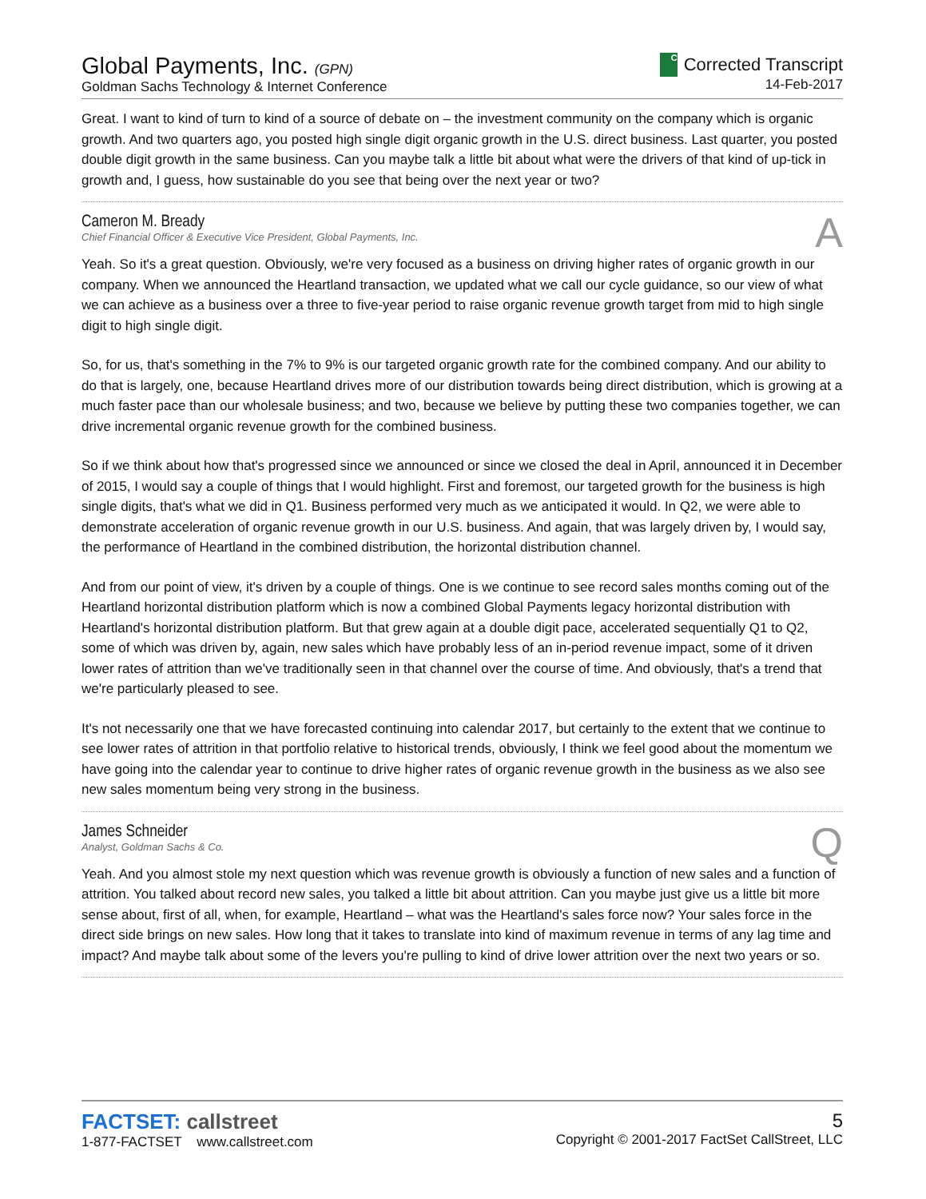Global Payments, Inc. (GPN)
Goldman Sachs Technology & Internet Conference
C Corrected Transcript
14-Feb-2017
Great. I want to kind of turn to kind of a source of debate on – the investment community on the company which is organic growth. And two quarters ago, you posted high single digit organic growth in the U.S. direct business. Last quarter, you posted double digit growth in the same business. Can you maybe talk a little bit about what were the drivers of that kind of up-tick in growth and, I guess, how sustainable do you see that being over the next year or two?
Cameron M. Bready
Chief Financial Officer & Executive Vice President, Global Payments, Inc.
A
Yeah. So it's a great question. Obviously, we're very focused as a business on driving higher rates of organic growth in our company. When we announced the Heartland transaction, we updated what we call our cycle guidance, so our view of what we can achieve as a business over a three to five-year period to raise organic revenue growth target from mid to high single digit to high single digit.
So, for us, that's something in the 7% to 9% is our targeted organic growth rate for the combined company. And our ability to do that is largely, one, because Heartland drives more of our distribution towards being direct distribution, which is growing at a much faster pace than our wholesale business; and two, because we believe by putting these two companies together, we can drive incremental organic revenue growth for the combined business.
So if we think about how that's progressed since we announced or since we closed the deal in April, announced it in December of 2015, I would say a couple of things that I would highlight. First and foremost, our targeted growth for the business is high single digits, that's what we did in Q1. Business performed very much as we anticipated it would. In Q2, we were able to demonstrate acceleration of organic revenue growth in our U.S. business. And again, that was largely driven by, I would say, the performance of Heartland in the combined distribution, the horizontal distribution channel.
And from our point of view, it's driven by a couple of things. One is we continue to see record sales months coming out of the Heartland horizontal distribution platform which is now a combined Global Payments legacy horizontal distribution with Heartland's horizontal distribution platform. But that grew again at a double digit pace, accelerated sequentially Q1 to Q2, some of which was driven by, again, new sales which have probably less of an in-period revenue impact, some of it driven lower rates of attrition than we've traditionally seen in that channel over the course of time. And obviously, that's a trend that we're particularly pleased to see.
It's not necessarily one that we have forecasted continuing into calendar 2017, but certainly to the extent that we continue to see lower rates of attrition in that portfolio relative to historical trends, obviously, I think we feel good about the momentum we have going into the calendar year to continue to drive higher rates of organic revenue growth in the business as we also see new sales momentum being very strong in the business.
James Schneider
Analyst, Goldman Sachs & Co.
Q
Yeah. And you almost stole my next question which was revenue growth is obviously a function of new sales and a function of attrition. You talked about record new sales, you talked a little bit about attrition. Can you maybe just give us a little bit more sense about, first of all, when, for example, Heartland – what was the Heartland's sales force now? Your sales force in the direct side brings on new sales. How long that it takes to translate into kind of maximum revenue in terms of any lag time and impact? And maybe talk about some of the levers you're pulling to kind of drive lower attrition over the next two years or so.
FACTSET: callstreet
1-877-FACTSET www.callstreet.com
5
Copyright © 2001-2017 FactSet CallStreet, LLC